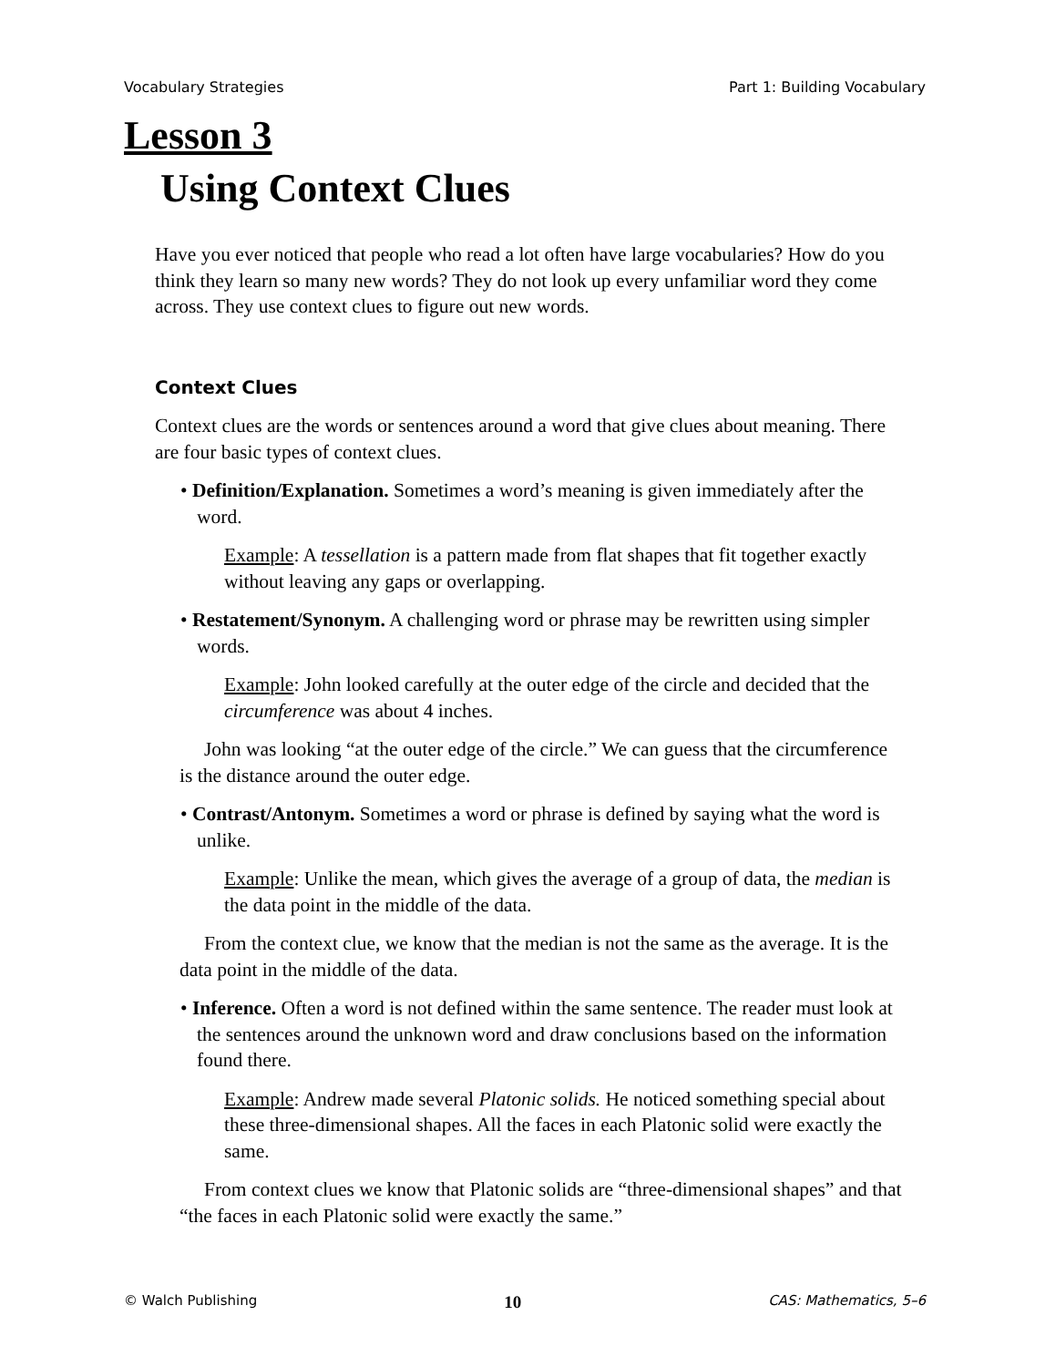Vocabulary Strategies Part 1: Building Vocabulary
Lesson 3
Using Context Clues
Have you ever noticed that people who read a lot often have large vocabularies? How do you think they learn so many new words? They do not look up every unfamiliar word they come across. They use context clues to figure out new words.
Context Clues
Context clues are the words or sentences around a word that give clues about meaning. There are four basic types of context clues.
• Definition/Explanation. Sometimes a word’s meaning is given immediately after the word.
Example: A tessellation is a pattern made from flat shapes that fit together exactly without leaving any gaps or overlapping.
• Restatement/Synonym. A challenging word or phrase may be rewritten using simpler words.
Example: John looked carefully at the outer edge of the circle and decided that the circumference was about 4 inches.
John was looking “at the outer edge of the circle.” We can guess that the circumference is the distance around the outer edge.
• Contrast/Antonym. Sometimes a word or phrase is defined by saying what the word is unlike.
Example: Unlike the mean, which gives the average of a group of data, the median is the data point in the middle of the data.
From the context clue, we know that the median is not the same as the average. It is the data point in the middle of the data.
• Inference. Often a word is not defined within the same sentence. The reader must look at the sentences around the unknown word and draw conclusions based on the information found there.
Example: Andrew made several Platonic solids. He noticed something special about these three-dimensional shapes. All the faces in each Platonic solid were exactly the same.
From context clues we know that Platonic solids are “three-dimensional shapes” and that “the faces in each Platonic solid were exactly the same.”
© Walch Publishing 10 CAS: Mathematics, 5–6